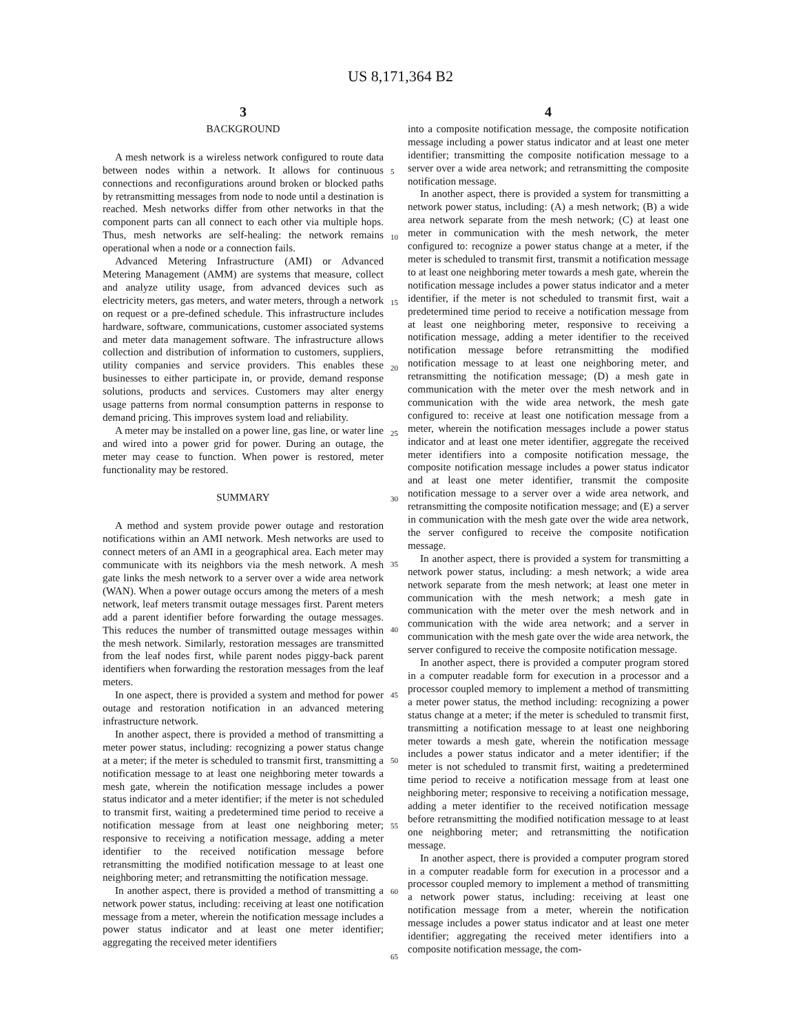US 8,171,364 B2
3
BACKGROUND
A mesh network is a wireless network configured to route data between nodes within a network. It allows for continuous connections and reconfigurations around broken or blocked paths by retransmitting messages from node to node until a destination is reached. Mesh networks differ from other networks in that the component parts can all connect to each other via multiple hops. Thus, mesh networks are self-healing: the network remains operational when a node or a connection fails.
Advanced Metering Infrastructure (AMI) or Advanced Metering Management (AMM) are systems that measure, collect and analyze utility usage, from advanced devices such as electricity meters, gas meters, and water meters, through a network on request or a pre-defined schedule. This infrastructure includes hardware, software, communications, customer associated systems and meter data management software. The infrastructure allows collection and distribution of information to customers, suppliers, utility companies and service providers. This enables these businesses to either participate in, or provide, demand response solutions, products and services. Customers may alter energy usage patterns from normal consumption patterns in response to demand pricing. This improves system load and reliability.
A meter may be installed on a power line, gas line, or water line and wired into a power grid for power. During an outage, the meter may cease to function. When power is restored, meter functionality may be restored.
SUMMARY
A method and system provide power outage and restoration notifications within an AMI network. Mesh networks are used to connect meters of an AMI in a geographical area. Each meter may communicate with its neighbors via the mesh network. A mesh gate links the mesh network to a server over a wide area network (WAN). When a power outage occurs among the meters of a mesh network, leaf meters transmit outage messages first. Parent meters add a parent identifier before forwarding the outage messages. This reduces the number of transmitted outage messages within the mesh network. Similarly, restoration messages are transmitted from the leaf nodes first, while parent nodes piggy-back parent identifiers when forwarding the restoration messages from the leaf meters.
In one aspect, there is provided a system and method for power outage and restoration notification in an advanced metering infrastructure network.
In another aspect, there is provided a method of transmitting a meter power status, including: recognizing a power status change at a meter; if the meter is scheduled to transmit first, transmitting a notification message to at least one neighboring meter towards a mesh gate, wherein the notification message includes a power status indicator and a meter identifier; if the meter is not scheduled to transmit first, waiting a predetermined time period to receive a notification message from at least one neighboring meter; responsive to receiving a notification message, adding a meter identifier to the received notification message before retransmitting the modified notification message to at least one neighboring meter; and retransmitting the notification message.
In another aspect, there is provided a method of transmitting a network power status, including: receiving at least one notification message from a meter, wherein the notification message includes a power status indicator and at least one meter identifier; aggregating the received meter identifiers
5
10
15
20
25
30
35
40
45
50
55
60
65
4
into a composite notification message, the composite notification message including a power status indicator and at least one meter identifier; transmitting the composite notification message to a server over a wide area network; and retransmitting the composite notification message.
In another aspect, there is provided a system for transmitting a network power status, including: (A) a mesh network; (B) a wide area network separate from the mesh network; (C) at least one meter in communication with the mesh network, the meter configured to: recognize a power status change at a meter, if the meter is scheduled to transmit first, transmit a notification message to at least one neighboring meter towards a mesh gate, wherein the notification message includes a power status indicator and a meter identifier, if the meter is not scheduled to transmit first, wait a predetermined time period to receive a notification message from at least one neighboring meter, responsive to receiving a notification message, adding a meter identifier to the received notification message before retransmitting the modified notification message to at least one neighboring meter, and retransmitting the notification message; (D) a mesh gate in communication with the meter over the mesh network and in communication with the wide area network, the mesh gate configured to: receive at least one notification message from a meter, wherein the notification messages include a power status indicator and at least one meter identifier, aggregate the received meter identifiers into a composite notification message, the composite notification message includes a power status indicator and at least one meter identifier, transmit the composite notification message to a server over a wide area network, and retransmitting the composite notification message; and (E) a server in communication with the mesh gate over the wide area network, the server configured to receive the composite notification message.
In another aspect, there is provided a system for transmitting a network power status, including: a mesh network; a wide area network separate from the mesh network; at least one meter in communication with the mesh network; a mesh gate in communication with the meter over the mesh network and in communication with the wide area network; and a server in communication with the mesh gate over the wide area network, the server configured to receive the composite notification message.
In another aspect, there is provided a computer program stored in a computer readable form for execution in a processor and a processor coupled memory to implement a method of transmitting a meter power status, the method including: recognizing a power status change at a meter; if the meter is scheduled to transmit first, transmitting a notification message to at least one neighboring meter towards a mesh gate, wherein the notification message includes a power status indicator and a meter identifier; if the meter is not scheduled to transmit first, waiting a predetermined time period to receive a notification message from at least one neighboring meter; responsive to receiving a notification message, adding a meter identifier to the received notification message before retransmitting the modified notification message to at least one neighboring meter; and retransmitting the notification message.
In another aspect, there is provided a computer program stored in a computer readable form for execution in a processor and a processor coupled memory to implement a method of transmitting a network power status, including: receiving at least one notification message from a meter, wherein the notification message includes a power status indicator and at least one meter identifier; aggregating the received meter identifiers into a composite notification message, the com-